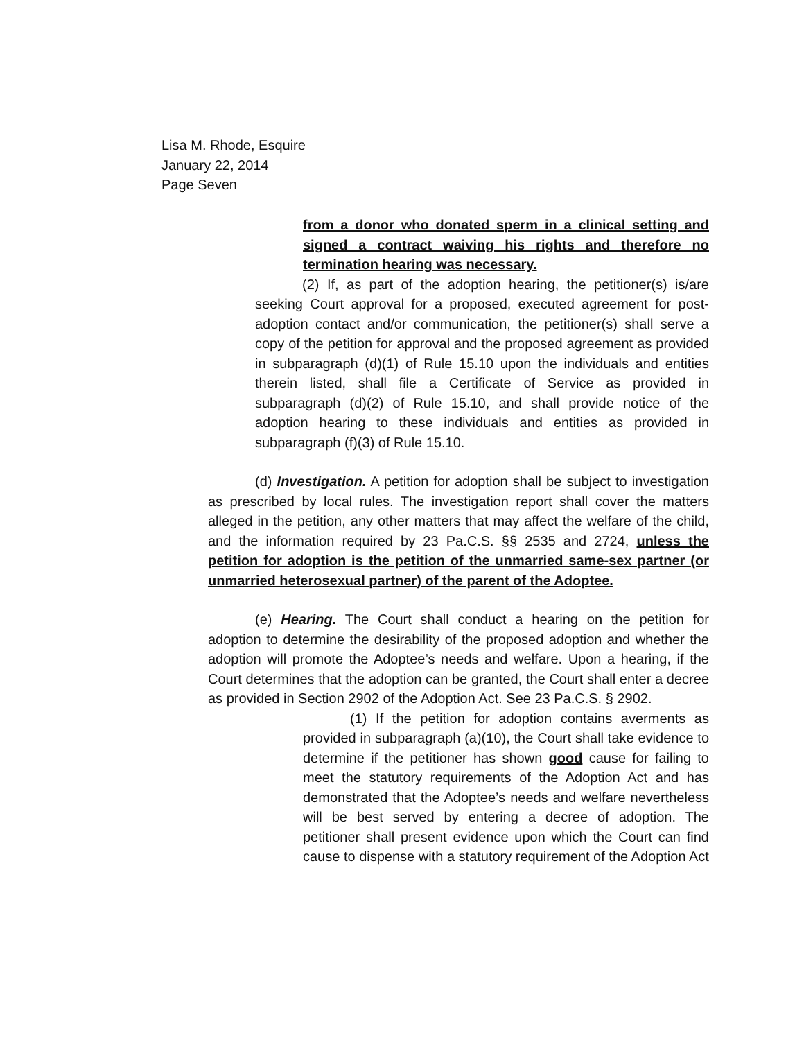Lisa M. Rhode, Esquire
January 22, 2014
Page Seven
from a donor who donated sperm in a clinical setting and signed a contract waiving his rights and therefore no termination hearing was necessary.
(2) If, as part of the adoption hearing, the petitioner(s) is/are seeking Court approval for a proposed, executed agreement for post-adoption contact and/or communication, the petitioner(s) shall serve a copy of the petition for approval and the proposed agreement as provided in subparagraph (d)(1) of Rule 15.10 upon the individuals and entities therein listed, shall file a Certificate of Service as provided in subparagraph (d)(2) of Rule 15.10, and shall provide notice of the adoption hearing to these individuals and entities as provided in subparagraph (f)(3) of Rule 15.10.
(d) Investigation. A petition for adoption shall be subject to investigation as prescribed by local rules. The investigation report shall cover the matters alleged in the petition, any other matters that may affect the welfare of the child, and the information required by 23 Pa.C.S. §§ 2535 and 2724, unless the petition for adoption is the petition of the unmarried same-sex partner (or unmarried heterosexual partner) of the parent of the Adoptee.
(e) Hearing. The Court shall conduct a hearing on the petition for adoption to determine the desirability of the proposed adoption and whether the adoption will promote the Adoptee’s needs and welfare. Upon a hearing, if the Court determines that the adoption can be granted, the Court shall enter a decree as provided in Section 2902 of the Adoption Act. See 23 Pa.C.S. § 2902.
(1) If the petition for adoption contains averments as provided in subparagraph (a)(10), the Court shall take evidence to determine if the petitioner has shown good cause for failing to meet the statutory requirements of the Adoption Act and has demonstrated that the Adoptee’s needs and welfare nevertheless will be best served by entering a decree of adoption. The petitioner shall present evidence upon which the Court can find cause to dispense with a statutory requirement of the Adoption Act